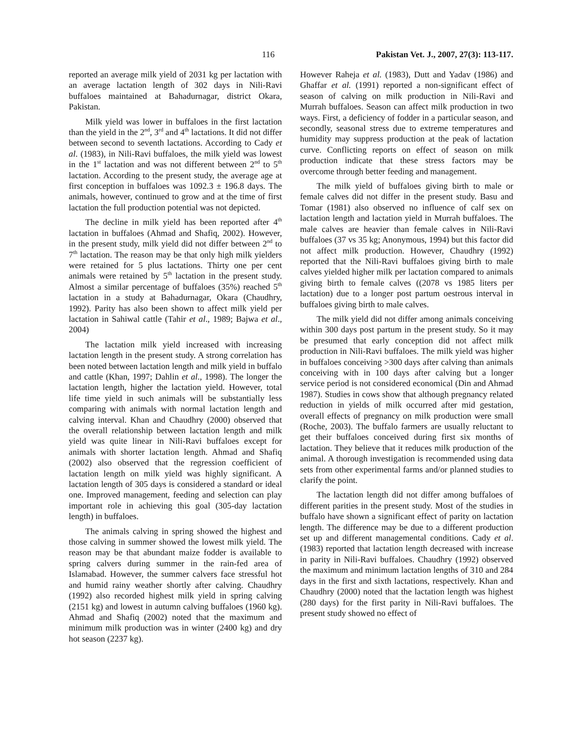116 Pakistan Vet. J., 2007, 27(3): 113-117.
reported an average milk yield of 2031 kg per lactation with an average lactation length of 302 days in Nili-Ravi buffaloes maintained at Bahadurnagar, district Okara, Pakistan.
Milk yield was lower in buffaloes in the first lactation than the yield in the 2<sup>nd</sup>, 3<sup>rd</sup> and 4<sup>th</sup> lactations. It did not differ between second to seventh lactations. According to Cady et al. (1983), in Nili-Ravi buffaloes, the milk yield was lowest in the 1<sup>st</sup> lactation and was not different between 2<sup>nd</sup> to 5<sup>th</sup> lactation. According to the present study, the average age at first conception in buffaloes was 1092.3 ± 196.8 days. The animals, however, continued to grow and at the time of first lactation the full production potential was not depicted.
The decline in milk yield has been reported after 4<sup>th</sup> lactation in buffaloes (Ahmad and Shafiq, 2002). However, in the present study, milk yield did not differ between 2<sup>nd</sup> to 7<sup>th</sup> lactation. The reason may be that only high milk yielders were retained for 5 plus lactations. Thirty one per cent animals were retained by 5<sup>th</sup> lactation in the present study. Almost a similar percentage of buffaloes (35%) reached 5<sup>th</sup> lactation in a study at Bahadurnagar, Okara (Chaudhry, 1992). Parity has also been shown to affect milk yield per lactation in Sahiwal cattle (Tahir et al., 1989; Bajwa et al., 2004)
The lactation milk yield increased with increasing lactation length in the present study. A strong correlation has been noted between lactation length and milk yield in buffalo and cattle (Khan, 1997; Dahlin et al., 1998). The longer the lactation length, higher the lactation yield. However, total life time yield in such animals will be substantially less comparing with animals with normal lactation length and calving interval. Khan and Chaudhry (2000) observed that the overall relationship between lactation length and milk yield was quite linear in Nili-Ravi buffaloes except for animals with shorter lactation length. Ahmad and Shafiq (2002) also observed that the regression coefficient of lactation length on milk yield was highly significant. A lactation length of 305 days is considered a standard or ideal one. Improved management, feeding and selection can play important role in achieving this goal (305-day lactation length) in buffaloes.
The animals calving in spring showed the highest and those calving in summer showed the lowest milk yield. The reason may be that abundant maize fodder is available to spring calvers during summer in the rain-fed area of Islamabad. However, the summer calvers face stressful hot and humid rainy weather shortly after calving. Chaudhry (1992) also recorded highest milk yield in spring calving (2151 kg) and lowest in autumn calving buffaloes (1960 kg). Ahmad and Shafiq (2002) noted that the maximum and minimum milk production was in winter (2400 kg) and dry hot season (2237 kg).
However Raheja et al. (1983), Dutt and Yadav (1986) and Ghaffar et al. (1991) reported a non-significant effect of season of calving on milk production in Nili-Ravi and Murrah buffaloes. Season can affect milk production in two ways. First, a deficiency of fodder in a particular season, and secondly, seasonal stress due to extreme temperatures and humidity may suppress production at the peak of lactation curve. Conflicting reports on effect of season on milk production indicate that these stress factors may be overcome through better feeding and management.
The milk yield of buffaloes giving birth to male or female calves did not differ in the present study. Basu and Tomar (1981) also observed no influence of calf sex on lactation length and lactation yield in Murrah buffaloes. The male calves are heavier than female calves in Nili-Ravi buffaloes (37 vs 35 kg; Anonymous, 1994) but this factor did not affect milk production. However, Chaudhry (1992) reported that the Nili-Ravi buffaloes giving birth to male calves yielded higher milk per lactation compared to animals giving birth to female calves ((2078 vs 1985 liters per lactation) due to a longer post partum oestrous interval in buffaloes giving birth to male calves.
The milk yield did not differ among animals conceiving within 300 days post partum in the present study. So it may be presumed that early conception did not affect milk production in Nili-Ravi buffaloes. The milk yield was higher in buffaloes conceiving >300 days after calving than animals conceiving with in 100 days after calving but a longer service period is not considered economical (Din and Ahmad 1987). Studies in cows show that although pregnancy related reduction in yields of milk occurred after mid gestation, overall effects of pregnancy on milk production were small (Roche, 2003). The buffalo farmers are usually reluctant to get their buffaloes conceived during first six months of lactation. They believe that it reduces milk production of the animal. A thorough investigation is recommended using data sets from other experimental farms and/or planned studies to clarify the point.
The lactation length did not differ among buffaloes of different parities in the present study. Most of the studies in buffalo have shown a significant effect of parity on lactation length. The difference may be due to a different production set up and different managemental conditions. Cady et al. (1983) reported that lactation length decreased with increase in parity in Nili-Ravi buffaloes. Chaudhry (1992) observed the maximum and minimum lactation lengths of 310 and 284 days in the first and sixth lactations, respectively. Khan and Chaudhry (2000) noted that the lactation length was highest (280 days) for the first parity in Nili-Ravi buffaloes. The present study showed no effect of